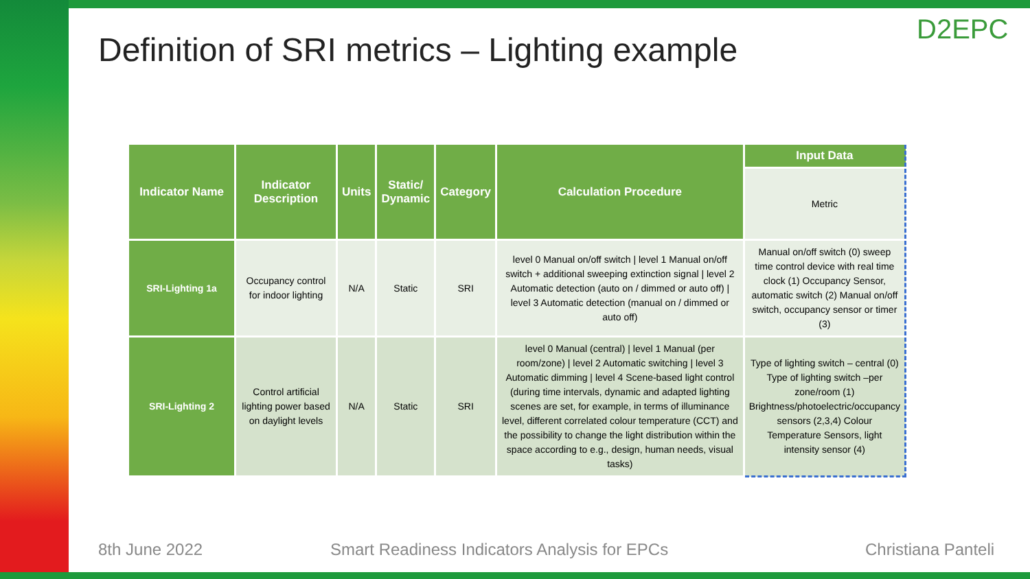Definition of SRI metrics – Lighting example
D2EPC
| Indicator Name | Indicator Description | Units | Static/ Dynamic | Category | Calculation Procedure | Input Data |
| --- | --- | --- | --- | --- | --- | --- |
| | | | | | | Metric |
| SRI-Lighting 1a | Occupancy control for indoor lighting | N/A | Static | SRI | level 0 Manual on/off switch / level 1 Manual on/off switch + additional sweeping extinction signal / level 2 Automatic detection (auto on / dimmed or auto off) / level 3 Automatic detection (manual on / dimmed or auto off) | Manual on/off switch (0) sweep time control device with real time clock (1) Occupancy Sensor, automatic switch (2) Manual on/off switch, occupancy sensor or timer (3) |
| SRI-Lighting 2 | Control artificial lighting power based on daylight levels | N/A | Static | SRI | level 0 Manual (central) / level 1 Manual (per room/zone) / level 2 Automatic switching / level 3 Automatic dimming / level 4 Scene-based light control (during time intervals, dynamic and adapted lighting scenes are set, for example, in terms of illuminance level, different correlated colour temperature (CCT) and the possibility to change the light distribution within the space according to e.g., design, human needs, visual tasks) | Type of lighting switch – central (0) Type of lighting switch –per zone/room (1) Brightness/photoelectric/occupancy sensors (2,3,4) Colour Temperature Sensors, light intensity sensor (4) |
8th June 2022
Smart Readiness Indicators Analysis for EPCs
Christiana Panteli